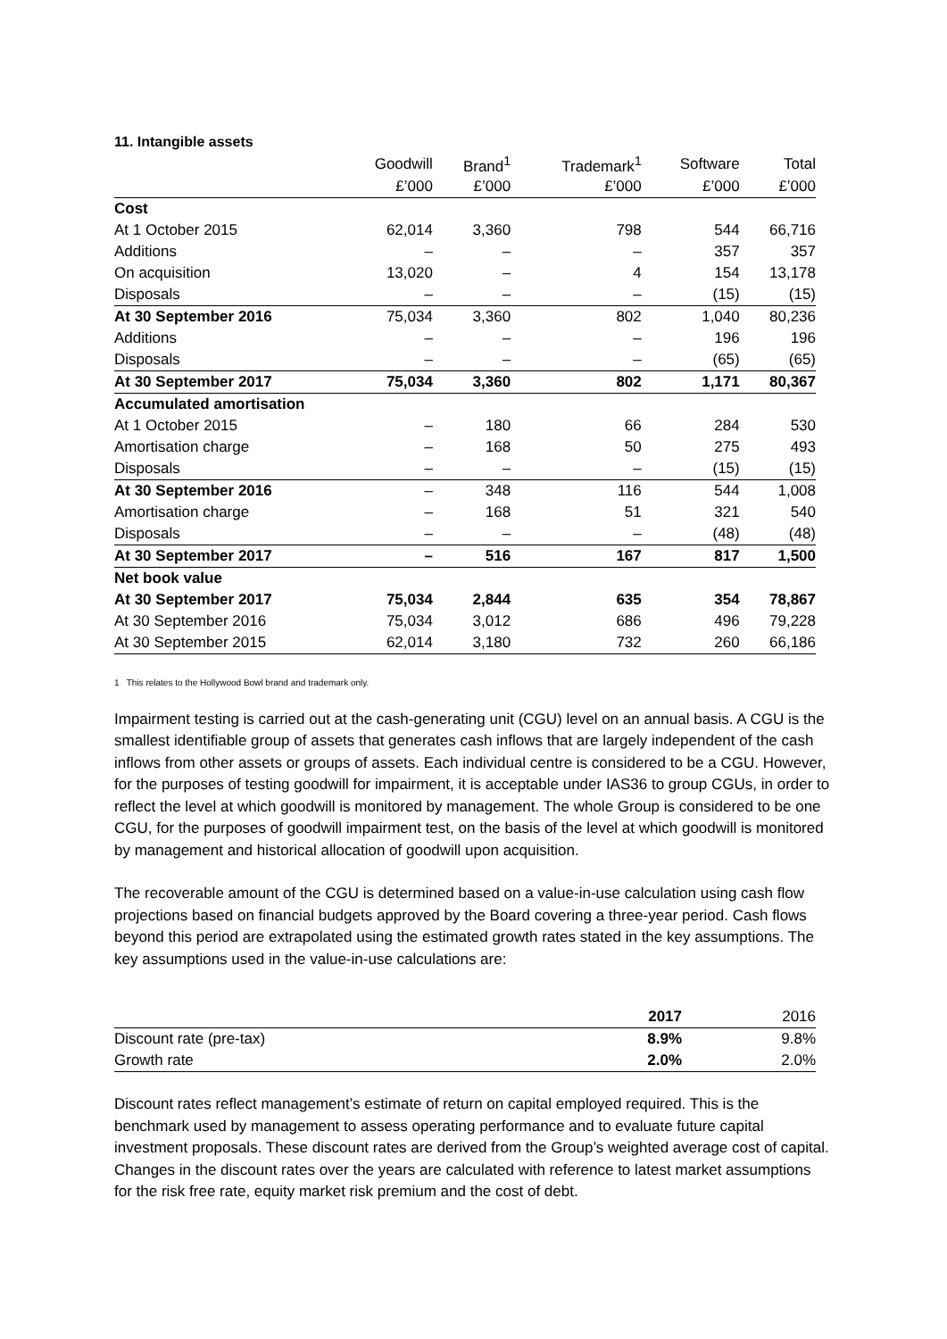11. Intangible assets
| | Goodwill | Brand<sup>1</sup> | Trademark<sup>1</sup> | Software | Total |
| --- | --- | --- | --- | --- | --- |
| | £’000 | £’000 | £’000 | £’000 | £’000 |
| Cost | | | | | |
| At 1 October 2015 | 62,014 | 3,360 | 798 | 544 | 66,716 |
| Additions | – | – | – | 357 | 357 |
| On acquisition | 13,020 | – | 4 | 154 | 13,178 |
| Disposals | – | – | – | (15) | (15) |
| At 30 September 2016 | 75,034 | 3,360 | 802 | 1,040 | 80,236 |
| Additions | – | – | – | 196 | 196 |
| Disposals | – | – | – | (65) | (65) |
| At 30 September 2017 | 75,034 | 3,360 | 802 | 1,171 | 80,367 |
| Accumulated amortisation | | | | | |
| At 1 October 2015 | – | 180 | 66 | 284 | 530 |
| Amortisation charge | – | 168 | 50 | 275 | 493 |
| Disposals | – | – | – | (15) | (15) |
| At 30 September 2016 | – | 348 | 116 | 544 | 1,008 |
| Amortisation charge | – | 168 | 51 | 321 | 540 |
| Disposals | – | – | – | (48) | (48) |
| At 30 September 2017 | – | 516 | 167 | 817 | 1,500 |
| Net book value | | | | | |
| At 30 September 2017 | 75,034 | 2,844 | 635 | 354 | 78,867 |
| At 30 September 2016 | 75,034 | 3,012 | 686 | 496 | 79,228 |
| At 30 September 2015 | 62,014 | 3,180 | 732 | 260 | 66,186 |
1 This relates to the Hollywood Bowl brand and trademark only.
Impairment testing is carried out at the cash-generating unit (CGU) level on an annual basis. A CGU is the smallest identifiable group of assets that generates cash inflows that are largely independent of the cash inflows from other assets or groups of assets. Each individual centre is considered to be a CGU. However, for the purposes of testing goodwill for impairment, it is acceptable under IAS36 to group CGUs, in order to reflect the level at which goodwill is monitored by management. The whole Group is considered to be one CGU, for the purposes of goodwill impairment test, on the basis of the level at which goodwill is monitored by management and historical allocation of goodwill upon acquisition.
The recoverable amount of the CGU is determined based on a value-in-use calculation using cash flow projections based on financial budgets approved by the Board covering a three-year period. Cash flows beyond this period are extrapolated using the estimated growth rates stated in the key assumptions. The key assumptions used in the value-in-use calculations are:
| | 2017 | 2016 |
| --- | --- | --- |
| Discount rate (pre-tax) | 8.9% | 9.8% |
| Growth rate | 2.0% | 2.0% |
Discount rates reflect management’s estimate of return on capital employed required. This is the benchmark used by management to assess operating performance and to evaluate future capital investment proposals. These discount rates are derived from the Group’s weighted average cost of capital. Changes in the discount rates over the years are calculated with reference to latest market assumptions for the risk free rate, equity market risk premium and the cost of debt.